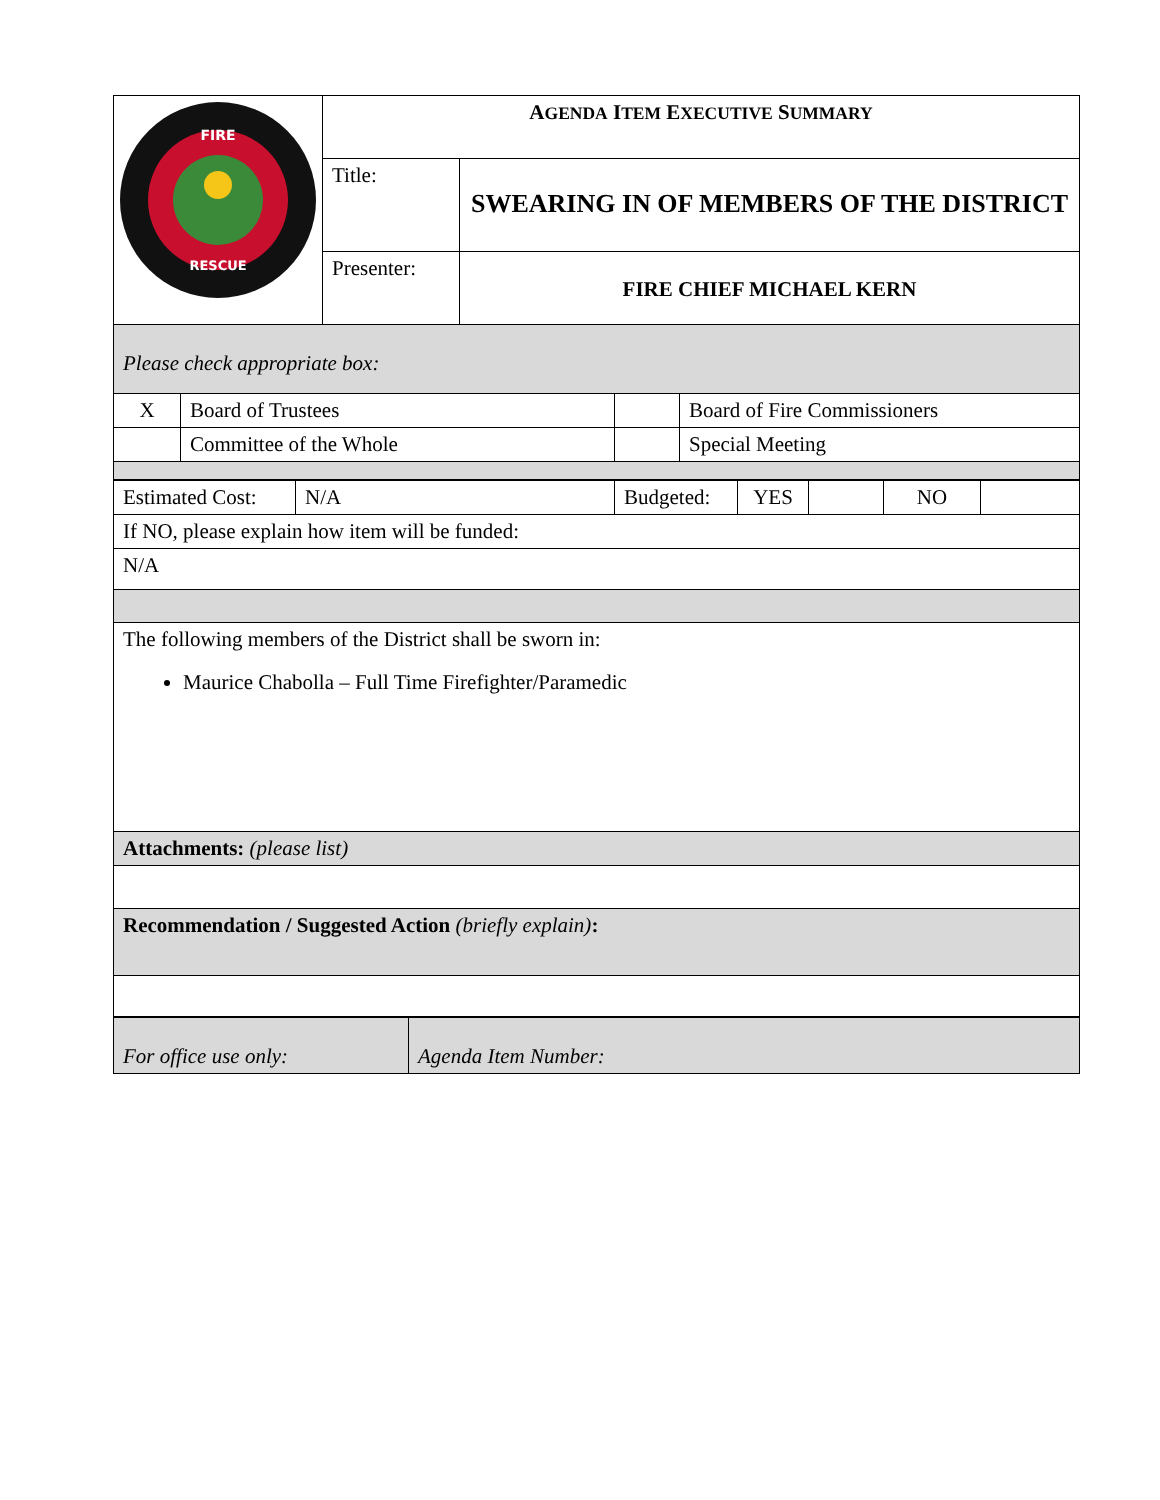| FIRE RESCUE | A GENDA I TEM E XECUTIVE S UMMARY | |
| | Title: | SWEARING IN OF MEMBERS OF THE DISTRICT |
| | Presenter: | FIRE CHIEF MICHAEL KERN |
| Please check appropriate box: | | | |
| X | Board of Trustees | | Board of Fire Commissioners |
| | Committee of the Whole | | Special Meeting |
| Estimated Cost: | N/A | Budgeted: | YES | | NO | |
| If NO, please explain how item will be funded: | | | | | | |
| N/A | | | | | | |
| The following members of the District shall be sworn in: Maurice Chabolla – Full Time Firefighter/Paramedic | | | | | | |
| Attachments: (please list) | | | | | | |
| Recommendation / Suggested Action (briefly explain) : | | | | | | |
| For office use only: | Agenda Item Number: |